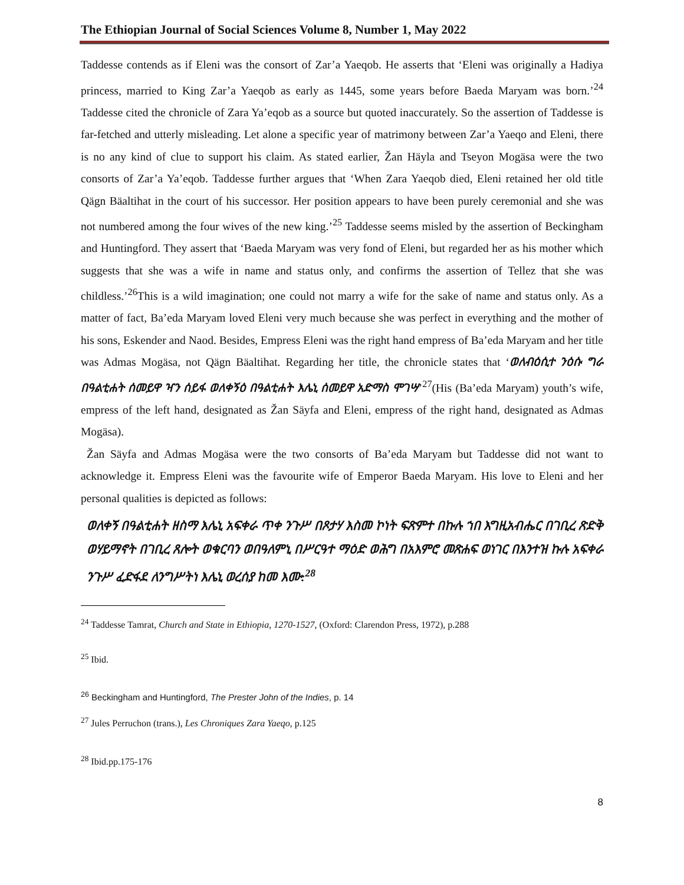The Ethiopian Journal of Social Sciences Volume 8, Number 1, May 2022
Taddesse contends as if Eleni was the consort of Zar’a Yaeqob. He asserts that ‘Eleni was originally a Hadiya princess, married to King Zar’a Yaeqob as early as 1445, some years before Baeda Maryam was born.’<sup>24</sup> Taddesse cited the chronicle of Zara Ya’eqob as a source but quoted inaccurately. So the assertion of Taddesse is far-fetched and utterly misleading. Let alone a specific year of matrimony between Zar’a Yaeqo and Eleni, there is no any kind of clue to support his claim. As stated earlier, Žan Häyla and Tseyon Mogäsa were the two consorts of Zar’a Ya’eqob. Taddesse further argues that ‘When Zara Yaeqob died, Eleni retained her old title Qägn Bäaltihat in the court of his successor. Her position appears to have been purely ceremonial and she was not numbered among the four wives of the new king.’<sup>25</sup> Taddesse seems misled by the assertion of Beckingham and Huntingford. They assert that ‘Baeda Maryam was very fond of Eleni, but regarded her as his mother which suggests that she was a wife in name and status only, and confirms the assertion of Tellez that she was childless.’<sup>26</sup>This is a wild imagination; one could not marry a wife for the sake of name and status only. As a matter of fact, Ba’eda Maryam loved Eleni very much because she was perfect in everything and the mother of his sons, Eskender and Naod. Besides, Empress Eleni was the right hand empress of Ba’eda Maryam and her title was Admas Mogäsa, not Qägn Bäaltihat. Regarding her title, the chronicle states that ‘ወለብዕሲተ ንዕሱ ግራ በዓልቲሐት ሰመይዋ ዣን ሰይፋ ወለቀኝዕ በዓልቲሐት እሌኒ ሰመይዋ አድማስ ሞገሣ’<sup>27</sup>(His (Ba’eda Maryam) youth’s wife, empress of the left hand, designated as Žan Säyfa and Eleni, empress of the right hand, designated as Admas Mogäsa).
Žan Säyfa and Admas Mogäsa were the two consorts of Ba’eda Maryam but Taddesse did not want to acknowledge it. Empress Eleni was the favourite wife of Emperor Baeda Maryam. His love to Eleni and her personal qualities is depicted as follows:
ወለቀኝ በዓልቲሐት ዘስማ እሌኒ አፍቀራ ጥቀ ንጉሥ በጾታሃ እስመ ኮነት ፍጽምተ በኩሉ ኀበ እግዚአብሔር በገቢረ ጽድቅ ወሃይማኖት በገቢረ ጸሎት ወቁርባን ወበዓለምኒ በሥርዓተ ማዕድ ወሕግ በአእምሮ መጽሐፍ ወነገር በእንተዝ ኩሉ አፍቀራ ንጉሥ ፈድፋደ ለንግሥትነ እሌኒ ወረሰያ ከመ እሙ:<sup>28</sup>
<sup>24</sup> Taddesse Tamrat, Church and State in Ethiopia, 1270-1527, (Oxford: Clarendon Press, 1972), p.288
<sup>25</sup> Ibid.
<sup>26</sup> Beckingham and Huntingford, The Prester John of the Indies, p. 14
<sup>27</sup> Jules Perruchon (trans.), Les Chroniques Zara Yaeqo, p.125
<sup>28</sup> Ibid.pp.175-176
8